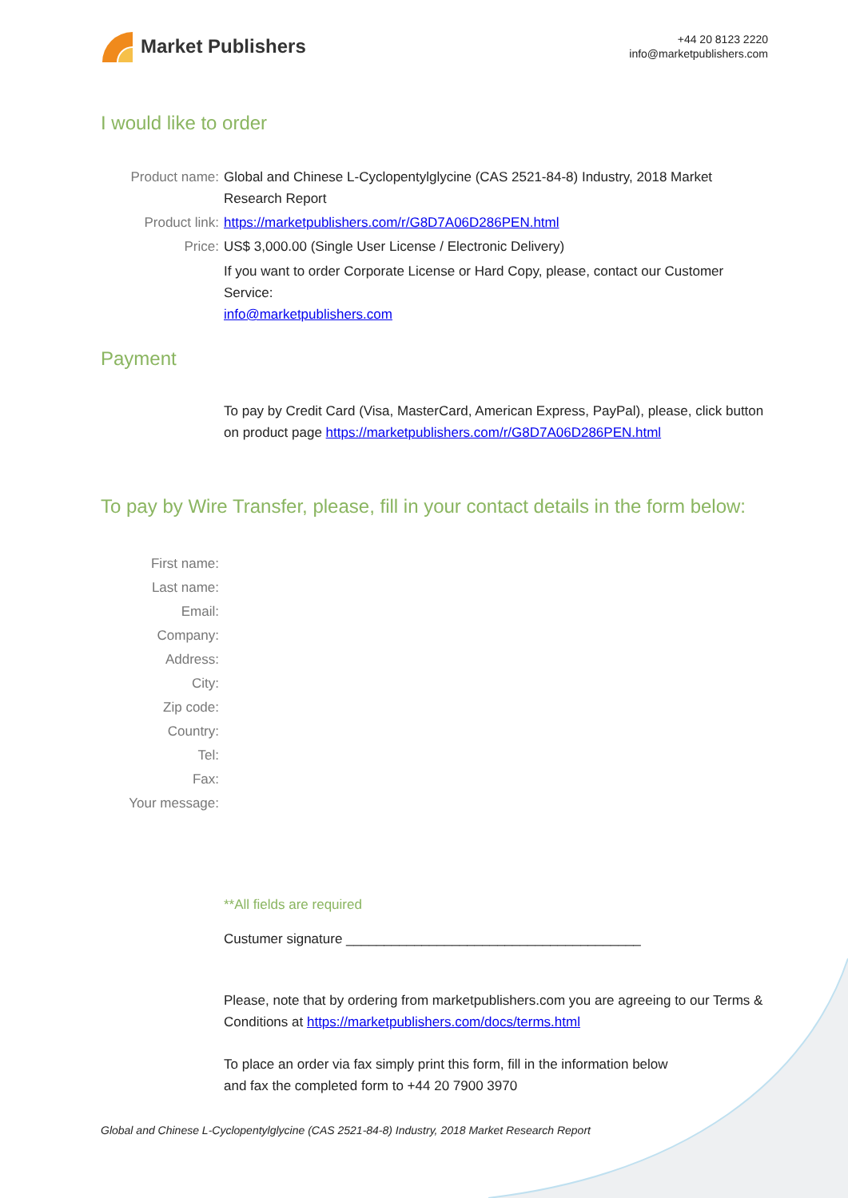Market Publishers
+44 20 8123 2220
info@marketpublishers.com
I would like to order
Product name: Global and Chinese L-Cyclopentylglycine (CAS 2521-84-8) Industry, 2018 Market Research Report
Product link: https://marketpublishers.com/r/G8D7A06D286PEN.html
Price: US$ 3,000.00 (Single User License / Electronic Delivery)
If you want to order Corporate License or Hard Copy, please, contact our Customer Service:
info@marketpublishers.com
Payment
To pay by Credit Card (Visa, MasterCard, American Express, PayPal), please, click button on product page https://marketpublishers.com/r/G8D7A06D286PEN.html
To pay by Wire Transfer, please, fill in your contact details in the form below:
First name:
Last name:
Email:
Company:
Address:
City:
Zip code:
Country:
Tel:
Fax:
Your message:
**All fields are required
Custumer signature _______________________________________
Please, note that by ordering from marketpublishers.com you are agreeing to our Terms & Conditions at https://marketpublishers.com/docs/terms.html
To place an order via fax simply print this form, fill in the information below
and fax the completed form to +44 20 7900 3970
Global and Chinese L-Cyclopentylglycine (CAS 2521-84-8) Industry, 2018 Market Research Report